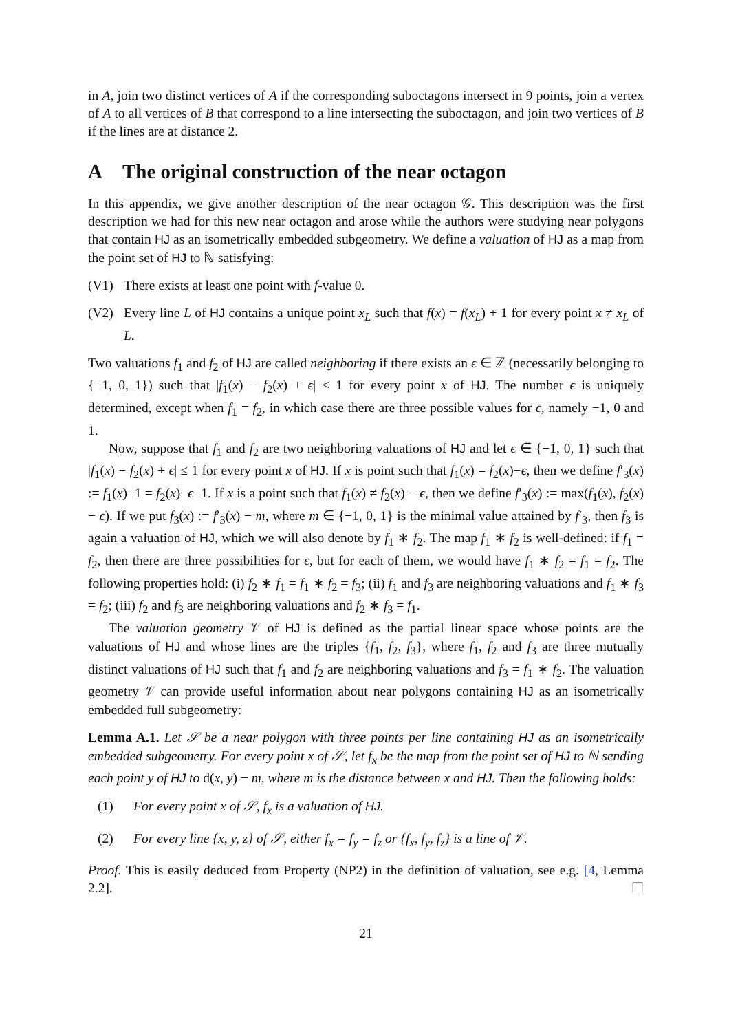in A, join two distinct vertices of A if the corresponding suboctagons intersect in 9 points, join a vertex of A to all vertices of B that correspond to a line intersecting the suboctagon, and join two vertices of B if the lines are at distance 2.
A The original construction of the near octagon
In this appendix, we give another description of the near octagon 𝒢. This description was the first description we had for this new near octagon and arose while the authors were studying near polygons that contain HJ as an isometrically embedded subgeometry. We define a valuation of HJ as a map from the point set of HJ to ℕ satisfying:
(V1) There exists at least one point with f-value 0.
(V2) Every line L of HJ contains a unique point x<sub>L</sub> such that f(x) = f(x<sub>L</sub>) + 1 for every point x ≠ x<sub>L</sub> of L.
Two valuations f<sub>1</sub> and f<sub>2</sub> of HJ are called neighboring if there exists an ϵ ∈ ℤ (necessarily belonging to {−1, 0, 1}) such that |f<sub>1</sub>(x) − f<sub>2</sub>(x) + ϵ| ≤ 1 for every point x of HJ. The number ϵ is uniquely determined, except when f<sub>1</sub> = f<sub>2</sub>, in which case there are three possible values for ϵ, namely −1, 0 and 1.
Now, suppose that f<sub>1</sub> and f<sub>2</sub> are two neighboring valuations of HJ and let ϵ ∈ {−1, 0, 1} such that |f<sub>1</sub>(x) − f<sub>2</sub>(x) + ϵ| ≤ 1 for every point x of HJ. If x is point such that f<sub>1</sub>(x) = f<sub>2</sub>(x)−ϵ, then we define f′<sub>3</sub>(x) := f<sub>1</sub>(x)−1 = f<sub>2</sub>(x)−ϵ−1. If x is a point such that f<sub>1</sub>(x) ≠ f<sub>2</sub>(x) − ϵ, then we define f′<sub>3</sub>(x) := max(f<sub>1</sub>(x), f<sub>2</sub>(x) − ϵ). If we put f<sub>3</sub>(x) := f′<sub>3</sub>(x) − m, where m ∈ {−1, 0, 1} is the minimal value attained by f′<sub>3</sub>, then f<sub>3</sub> is again a valuation of HJ, which we will also denote by f<sub>1</sub> ∗ f<sub>2</sub>. The map f<sub>1</sub> ∗ f<sub>2</sub> is well-defined: if f<sub>1</sub> = f<sub>2</sub>, then there are three possibilities for ϵ, but for each of them, we would have f<sub>1</sub> ∗ f<sub>2</sub> = f<sub>1</sub> = f<sub>2</sub>. The following properties hold: (i) f<sub>2</sub> ∗ f<sub>1</sub> = f<sub>1</sub> ∗ f<sub>2</sub> = f<sub>3</sub>; (ii) f<sub>1</sub> and f<sub>3</sub> are neighboring valuations and f<sub>1</sub> ∗ f<sub>3</sub> = f<sub>2</sub>; (iii) f<sub>2</sub> and f<sub>3</sub> are neighboring valuations and f<sub>2</sub> ∗ f<sub>3</sub> = f<sub>1</sub>.
The valuation geometry 𝒱 of HJ is defined as the partial linear space whose points are the valuations of HJ and whose lines are the triples {f<sub>1</sub>, f<sub>2</sub>, f<sub>3</sub>}, where f<sub>1</sub>, f<sub>2</sub> and f<sub>3</sub> are three mutually distinct valuations of HJ such that f<sub>1</sub> and f<sub>2</sub> are neighboring valuations and f<sub>3</sub> = f<sub>1</sub> ∗ f<sub>2</sub>. The valuation geometry 𝒱 can provide useful information about near polygons containing HJ as an isometrically embedded full subgeometry:
Lemma A.1. Let 𝒮 be a near polygon with three points per line containing HJ as an isometrically embedded subgeometry. For every point x of 𝒮, let f<sub>x</sub> be the map from the point set of HJ to ℕ sending each point y of HJ to d(x, y) − m, where m is the distance between x and HJ. Then the following holds:
(1) For every point x of 𝒮, f<sub>x</sub> is a valuation of HJ.
(2) For every line {x, y, z} of 𝒮, either f<sub>x</sub> = f<sub>y</sub> = f<sub>z</sub> or {f<sub>x</sub>, f<sub>y</sub>, f<sub>z</sub>} is a line of 𝒱.
Proof. This is easily deduced from Property (NP2) in the definition of valuation, see e.g. [4, Lemma 2.2]. ☐
21